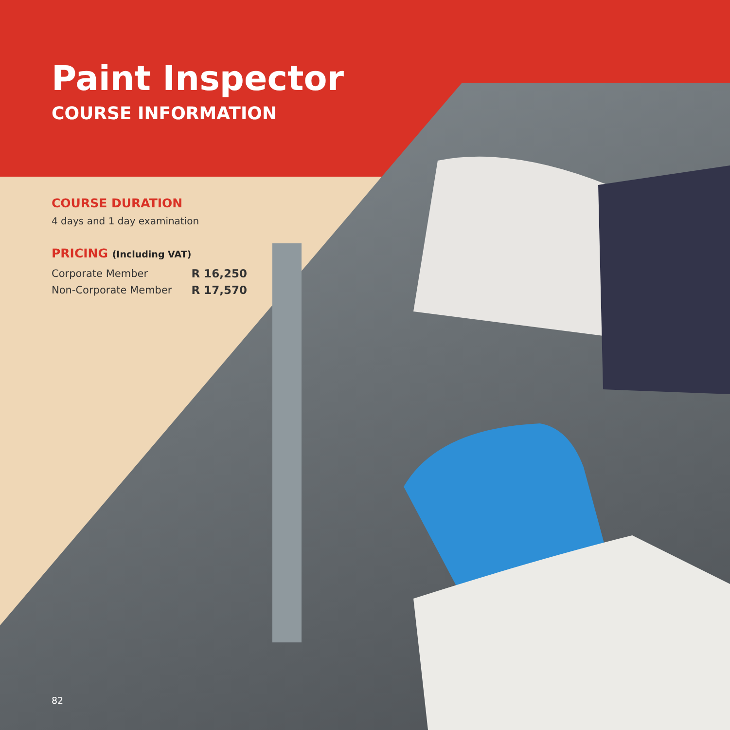Paint Inspector
COURSE INFORMATION
COURSE DURATION
4 days and 1 day examination
PRICING (Including VAT)
| Corporate Member | R 16,250 |
| Non-Corporate Member | R 17,570 |
82